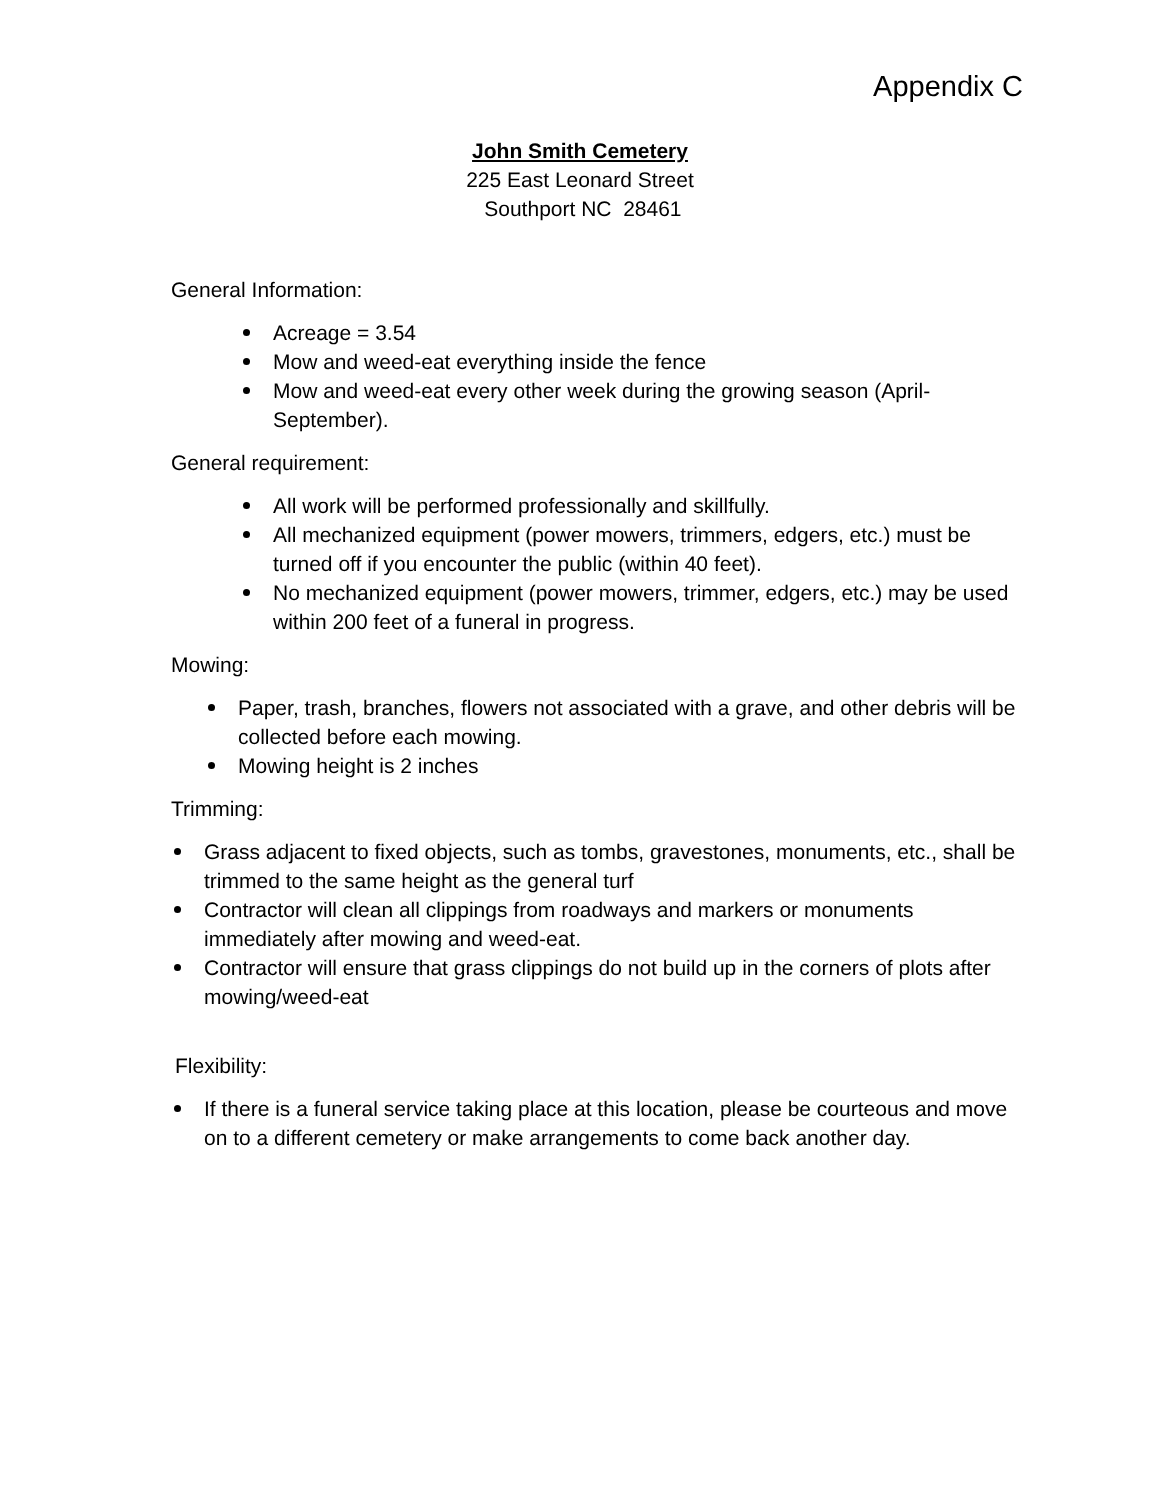Appendix C
John Smith Cemetery
225 East Leonard Street
Southport NC 28461
General Information:
Acreage = 3.54
Mow and weed-eat everything inside the fence
Mow and weed-eat every other week during the growing season (April-September).
General requirement:
All work will be performed professionally and skillfully.
All mechanized equipment (power mowers, trimmers, edgers, etc.) must be turned off if you encounter the public (within 40 feet).
No mechanized equipment (power mowers, trimmer, edgers, etc.) may be used within 200 feet of a funeral in progress.
Mowing:
Paper, trash, branches, flowers not associated with a grave, and other debris will be collected before each mowing.
Mowing height is 2 inches
Trimming:
Grass adjacent to fixed objects, such as tombs, gravestones, monuments, etc., shall be trimmed to the same height as the general turf
Contractor will clean all clippings from roadways and markers or monuments immediately after mowing and weed-eat.
Contractor will ensure that grass clippings do not build up in the corners of plots after mowing/weed-eat
Flexibility:
If there is a funeral service taking place at this location, please be courteous and move on to a different cemetery or make arrangements to come back another day.